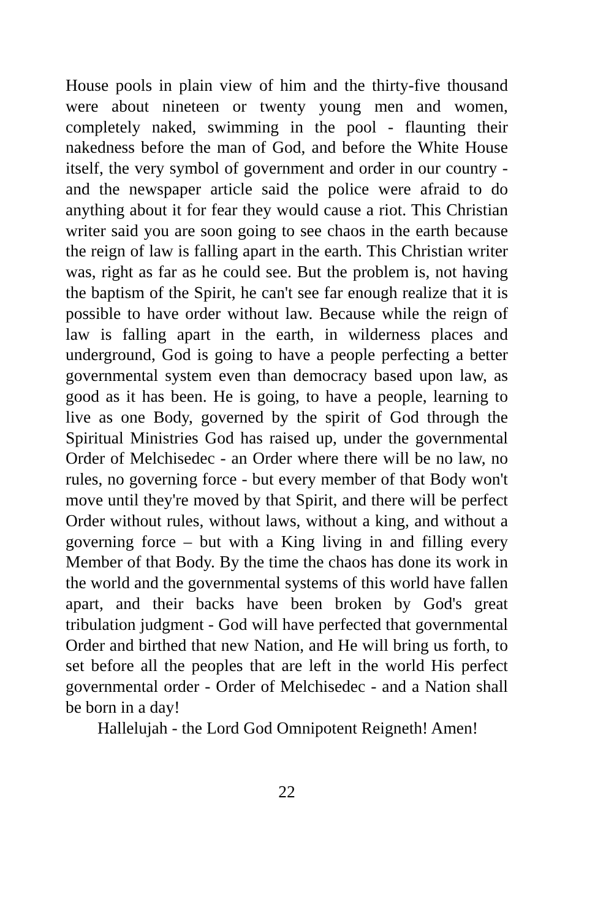House pools in plain view of him and the thirty-five thousand were about nineteen or twenty young men and women, completely naked, swimming in the pool - flaunting their nakedness before the man of God, and before the White House itself, the very symbol of government and order in our country - and the newspaper article said the police were afraid to do anything about it for fear they would cause a riot. This Christian writer said you are soon going to see chaos in the earth because the reign of law is falling apart in the earth. This Christian writer was, right as far as he could see. But the problem is, not having the baptism of the Spirit, he can't see far enough realize that it is possible to have order without law. Because while the reign of law is falling apart in the earth, in wilderness places and underground, God is going to have a people perfecting a better governmental system even than democracy based upon law, as good as it has been. He is going, to have a people, learning to live as one Body, governed by the spirit of God through the Spiritual Ministries God has raised up, under the governmental Order of Melchisedec - an Order where there will be no law, no rules, no governing force - but every member of that Body won't move until they're moved by that Spirit, and there will be perfect Order without rules, without laws, without a king, and without a governing force – but with a King living in and filling every Member of that Body. By the time the chaos has done its work in the world and the governmental systems of this world have fallen apart, and their backs have been broken by God's great tribulation judgment - God will have perfected that governmental Order and birthed that new Nation, and He will bring us forth, to set before all the peoples that are left in the world His perfect governmental order - Order of Melchisedec - and a Nation shall be born in a day!
Hallelujah - the Lord God Omnipotent Reigneth! Amen!
22